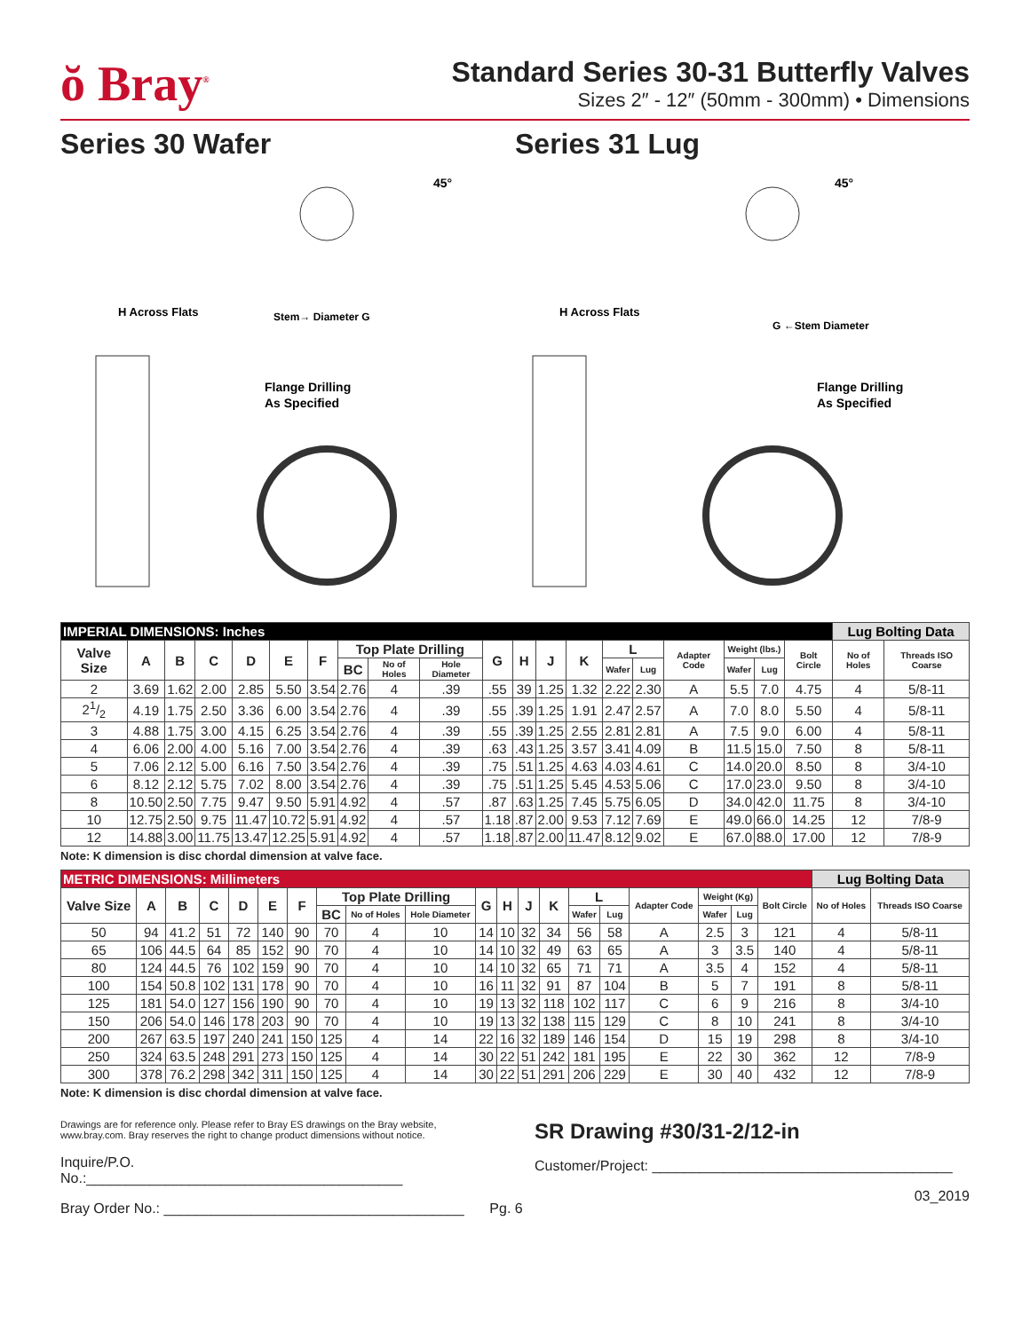ŏ Bray<sup>®</sup>
Standard Series 30-31 Butterfly Valves
Sizes 2″ - 12″ (50mm - 300mm) • Dimensions
Series 30 Wafer Series 31 Lug
Flange Drilling
As Specified
H Across Flats
Stem→ Diameter G
45°
Flange Drilling
As Specified
H Across Flats
G ←Stem Diameter
45°
| IMPERIAL DIMENSIONS: Inches | | | | | | | | | | | | | | | | | | | | Lug Bolting Data | |
| --- | --- | --- | --- | --- | --- | --- | --- | --- | --- | --- | --- | --- | --- | --- | --- | --- | --- | --- | --- | --- | --- |
| Valve Size | A | B | C | D | E | F | Top Plate Drilling | | | G | H | J | K | L | | Adapter Code | Weight (lbs.) | | Bolt Circle | No of Holes | Threads ISO Coarse |
| | | | | | | | BC | No of Holes | Hole Diameter | | | | | Wafer | Lug | | Wafer | Lug | | | |
| 2 | 3.69 | 1.62 | 2.00 | 2.85 | 5.50 | 3.54 | 2.76 | 4 | .39 | .55 | 39 | 1.25 | 1.32 | 2.22 | 2.30 | A | 5.5 | 7.0 | 4.75 | 4 | 5/8-11 |
| 21/2 | 4.19 | 1.75 | 2.50 | 3.36 | 6.00 | 3.54 | 2.76 | 4 | .39 | .55 | .39 | 1.25 | 1.91 | 2.47 | 2.57 | A | 7.0 | 8.0 | 5.50 | 4 | 5/8-11 |
| 3 | 4.88 | 1.75 | 3.00 | 4.15 | 6.25 | 3.54 | 2.76 | 4 | .39 | .55 | .39 | 1.25 | 2.55 | 2.81 | 2.81 | A | 7.5 | 9.0 | 6.00 | 4 | 5/8-11 |
| 4 | 6.06 | 2.00 | 4.00 | 5.16 | 7.00 | 3.54 | 2.76 | 4 | .39 | .63 | .43 | 1.25 | 3.57 | 3.41 | 4.09 | B | 11.5 | 15.0 | 7.50 | 8 | 5/8-11 |
| 5 | 7.06 | 2.12 | 5.00 | 6.16 | 7.50 | 3.54 | 2.76 | 4 | .39 | .75 | .51 | 1.25 | 4.63 | 4.03 | 4.61 | C | 14.0 | 20.0 | 8.50 | 8 | 3/4-10 |
| 6 | 8.12 | 2.12 | 5.75 | 7.02 | 8.00 | 3.54 | 2.76 | 4 | .39 | .75 | .51 | 1.25 | 5.45 | 4.53 | 5.06 | C | 17.0 | 23.0 | 9.50 | 8 | 3/4-10 |
| 8 | 10.50 | 2.50 | 7.75 | 9.47 | 9.50 | 5.91 | 4.92 | 4 | .57 | .87 | .63 | 1.25 | 7.45 | 5.75 | 6.05 | D | 34.0 | 42.0 | 11.75 | 8 | 3/4-10 |
| 10 | 12.75 | 2.50 | 9.75 | 11.47 | 10.72 | 5.91 | 4.92 | 4 | .57 | 1.18 | .87 | 2.00 | 9.53 | 7.12 | 7.69 | E | 49.0 | 66.0 | 14.25 | 12 | 7/8-9 |
| 12 | 14.88 | 3.00 | 11.75 | 13.47 | 12.25 | 5.91 | 4.92 | 4 | .57 | 1.18 | .87 | 2.00 | 11.47 | 8.12 | 9.02 | E | 67.0 | 88.0 | 17.00 | 12 | 7/8-9 |
Note: K dimension is disc chordal dimension at valve face.
| METRIC DIMENSIONS: Millimeters | | | | | | | | | | | | | | | | | | | | Lug Bolting Data | |
| --- | --- | --- | --- | --- | --- | --- | --- | --- | --- | --- | --- | --- | --- | --- | --- | --- | --- | --- | --- | --- | --- |
| Valve Size | A | B | C | D | E | F | Top Plate Drilling | | | G | H | J | K | L | | Adapter Code | Weight (Kg) | | Bolt Circle | No of Holes | Threads ISO Coarse |
| | | | | | | | BC | No of Holes | Hole Diameter | | | | | Wafer | Lug | | Wafer | Lug | | | |
| 50 | 94 | 41.2 | 51 | 72 | 140 | 90 | 70 | 4 | 10 | 14 | 10 | 32 | 34 | 56 | 58 | A | 2.5 | 3 | 121 | 4 | 5/8-11 |
| 65 | 106 | 44.5 | 64 | 85 | 152 | 90 | 70 | 4 | 10 | 14 | 10 | 32 | 49 | 63 | 65 | A | 3 | 3.5 | 140 | 4 | 5/8-11 |
| 80 | 124 | 44.5 | 76 | 102 | 159 | 90 | 70 | 4 | 10 | 14 | 10 | 32 | 65 | 71 | 71 | A | 3.5 | 4 | 152 | 4 | 5/8-11 |
| 100 | 154 | 50.8 | 102 | 131 | 178 | 90 | 70 | 4 | 10 | 16 | 11 | 32 | 91 | 87 | 104 | B | 5 | 7 | 191 | 8 | 5/8-11 |
| 125 | 181 | 54.0 | 127 | 156 | 190 | 90 | 70 | 4 | 10 | 19 | 13 | 32 | 118 | 102 | 117 | C | 6 | 9 | 216 | 8 | 3/4-10 |
| 150 | 206 | 54.0 | 146 | 178 | 203 | 90 | 70 | 4 | 10 | 19 | 13 | 32 | 138 | 115 | 129 | C | 8 | 10 | 241 | 8 | 3/4-10 |
| 200 | 267 | 63.5 | 197 | 240 | 241 | 150 | 125 | 4 | 14 | 22 | 16 | 32 | 189 | 146 | 154 | D | 15 | 19 | 298 | 8 | 3/4-10 |
| 250 | 324 | 63.5 | 248 | 291 | 273 | 150 | 125 | 4 | 14 | 30 | 22 | 51 | 242 | 181 | 195 | E | 22 | 30 | 362 | 12 | 7/8-9 |
| 300 | 378 | 76.2 | 298 | 342 | 311 | 150 | 125 | 4 | 14 | 30 | 22 | 51 | 291 | 206 | 229 | E | 30 | 40 | 432 | 12 | 7/8-9 |
Note: K dimension is disc chordal dimension at valve face.
Drawings are for reference only. Please refer to Bray ES drawings on the Bray website, www.bray.com. Bray reserves the right to change product dimensions without notice.
Inquire/P.O. No.:________________________________________
Bray Order No.: ______________________________________
Pg. 6
SR Drawing #30/31-2/12-in
Customer/Project: ______________________________________
03_2019